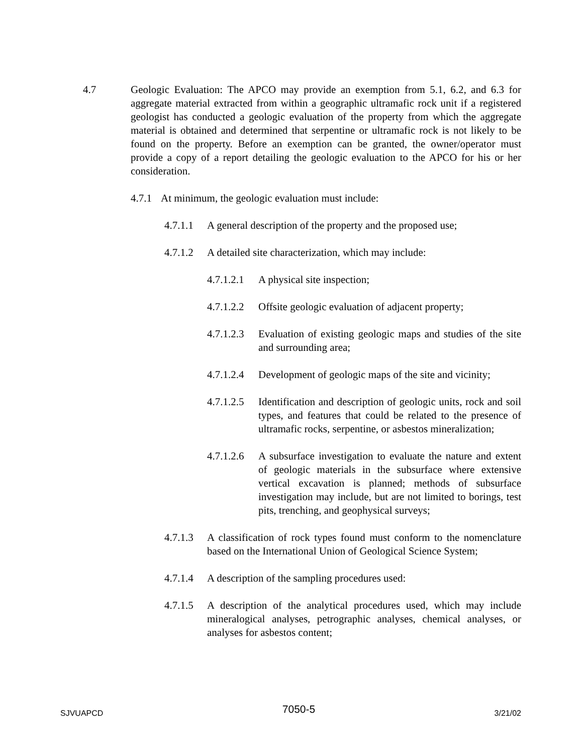4.7 Geologic Evaluation: The APCO may provide an exemption from 5.1, 6.2, and 6.3 for aggregate material extracted from within a geographic ultramafic rock unit if a registered geologist has conducted a geologic evaluation of the property from which the aggregate material is obtained and determined that serpentine or ultramafic rock is not likely to be found on the property. Before an exemption can be granted, the owner/operator must provide a copy of a report detailing the geologic evaluation to the APCO for his or her consideration.
4.7.1
At minimum, the geologic evaluation must include:
4.7.1.1
A general description of the property and the proposed use;
4.7.1.2
A detailed site characterization, which may include:
4.7.1.2.1
A physical site inspection;
4.7.1.2.2
Offsite geologic evaluation of adjacent property;
4.7.1.2.3
Evaluation of existing geologic maps and studies of the site and surrounding area;
4.7.1.2.4
Development of geologic maps of the site and vicinity;
4.7.1.2.5
Identification and description of geologic units, rock and soil types, and features that could be related to the presence of ultramafic rocks, serpentine, or asbestos mineralization;
4.7.1.2.6
A subsurface investigation to evaluate the nature and extent of geologic materials in the subsurface where extensive vertical excavation is planned; methods of subsurface investigation may include, but are not limited to borings, test pits, trenching, and geophysical surveys;
4.7.1.3
A classification of rock types found must conform to the nomenclature based on the International Union of Geological Science System;
4.7.1.4
A description of the sampling procedures used:
4.7.1.5
A description of the analytical procedures used, which may include mineralogical analyses, petrographic analyses, chemical analyses, or analyses for asbestos content;
SJVUAPCD 7050-5 3/21/02